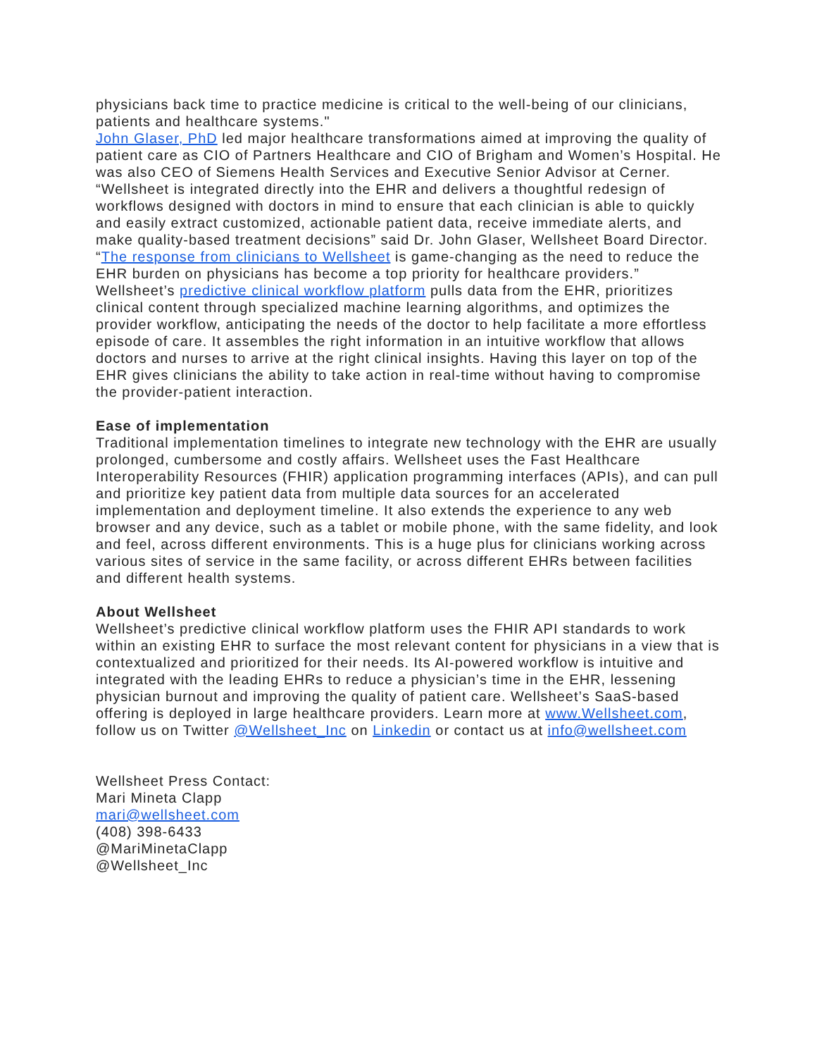physicians back time to practice medicine is critical to the well-being of our clinicians, patients and healthcare systems."
John Glaser, PhD led major healthcare transformations aimed at improving the quality of patient care as CIO of Partners Healthcare and CIO of Brigham and Women’s Hospital. He was also CEO of Siemens Health Services and Executive Senior Advisor at Cerner. “Wellsheet is integrated directly into the EHR and delivers a thoughtful redesign of workflows designed with doctors in mind to ensure that each clinician is able to quickly and easily extract customized, actionable patient data, receive immediate alerts, and make quality-based treatment decisions” said Dr. John Glaser, Wellsheet Board Director. “The response from clinicians to Wellsheet is game-changing as the need to reduce the EHR burden on physicians has become a top priority for healthcare providers.”
Wellsheet’s predictive clinical workflow platform pulls data from the EHR, prioritizes clinical content through specialized machine learning algorithms, and optimizes the provider workflow, anticipating the needs of the doctor to help facilitate a more effortless episode of care. It assembles the right information in an intuitive workflow that allows doctors and nurses to arrive at the right clinical insights. Having this layer on top of the EHR gives clinicians the ability to take action in real-time without having to compromise the provider-patient interaction.
Ease of implementation
Traditional implementation timelines to integrate new technology with the EHR are usually prolonged, cumbersome and costly affairs. Wellsheet uses the Fast Healthcare Interoperability Resources (FHIR) application programming interfaces (APIs), and can pull and prioritize key patient data from multiple data sources for an accelerated implementation and deployment timeline. It also extends the experience to any web browser and any device, such as a tablet or mobile phone, with the same fidelity, and look and feel, across different environments. This is a huge plus for clinicians working across various sites of service in the same facility, or across different EHRs between facilities and different health systems.
About Wellsheet
Wellsheet’s predictive clinical workflow platform uses the FHIR API standards to work within an existing EHR to surface the most relevant content for physicians in a view that is contextualized and prioritized for their needs. Its AI-powered workflow is intuitive and integrated with the leading EHRs to reduce a physician’s time in the EHR, lessening physician burnout and improving the quality of patient care. Wellsheet’s SaaS-based offering is deployed in large healthcare providers. Learn more at www.Wellsheet.com, follow us on Twitter @Wellsheet_Inc on Linkedin or contact us at info@wellsheet.com
Wellsheet Press Contact:
Mari Mineta Clapp
mari@wellsheet.com
(408) 398-6433
@MariMinetaClapp
@Wellsheet_Inc